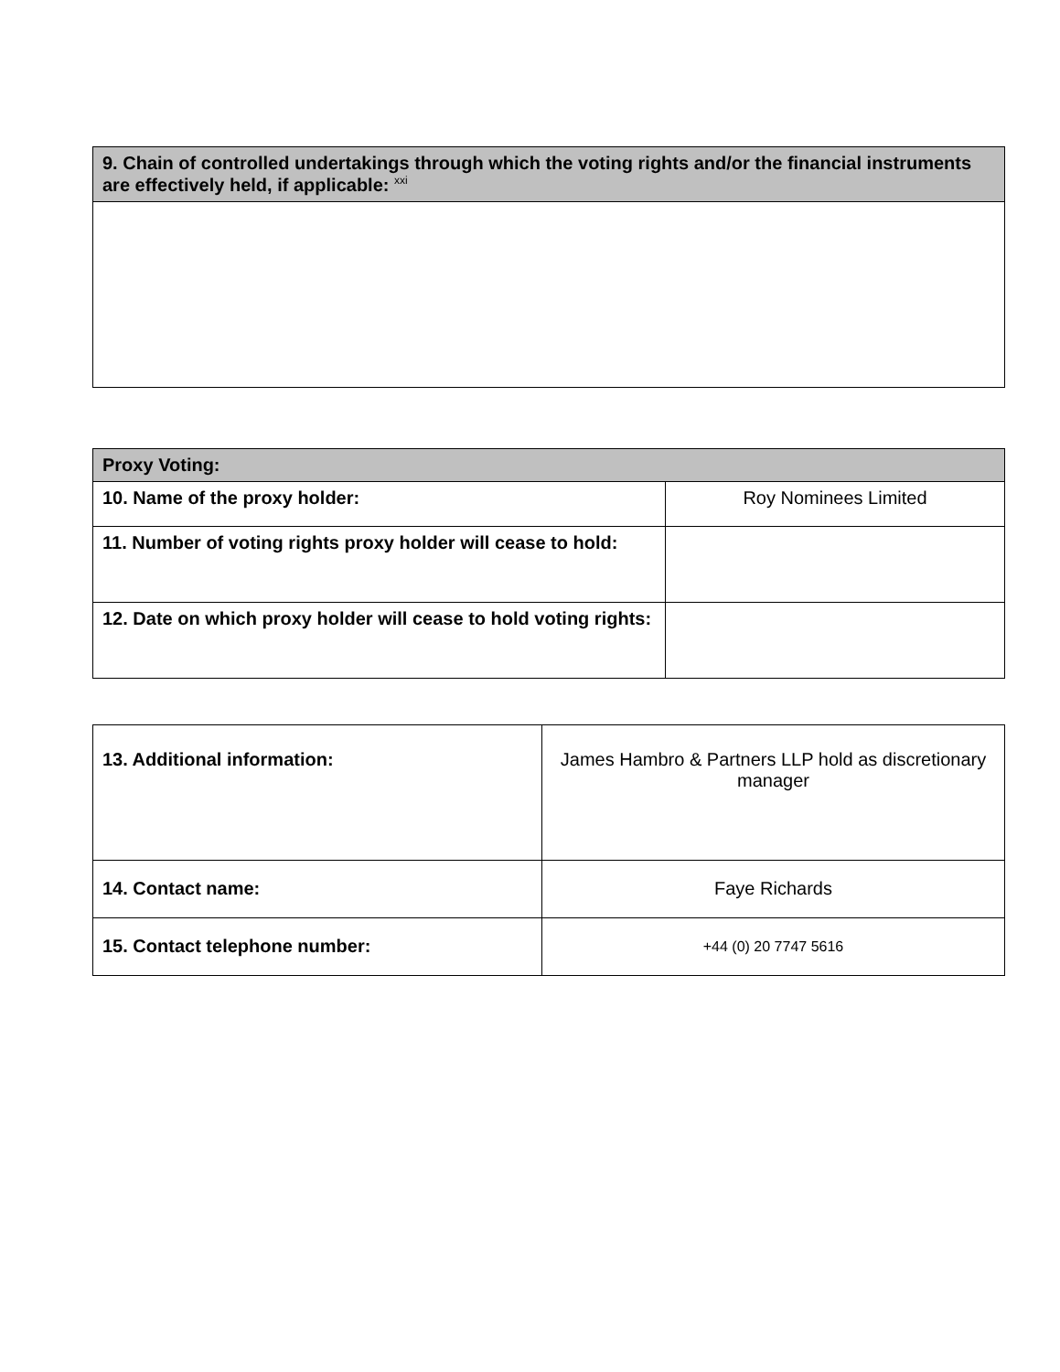| 9. Chain of controlled undertakings through which the voting rights and/or the financial instruments are effectively held, if applicable: <sup>xxi</sup> |
| --- |
| Proxy Voting: | |
| --- | --- |
| 10. Name of the proxy holder: | Roy Nominees Limited |
| 11. Number of voting rights proxy holder will cease to hold: | |
| 12. Date on which proxy holder will cease to hold voting rights: | |
| 13. Additional information: | James Hambro & Partners LLP hold as discretionary manager |
| 14. Contact name: | Faye Richards |
| 15. Contact telephone number: | +44 (0) 20 7747 5616 |